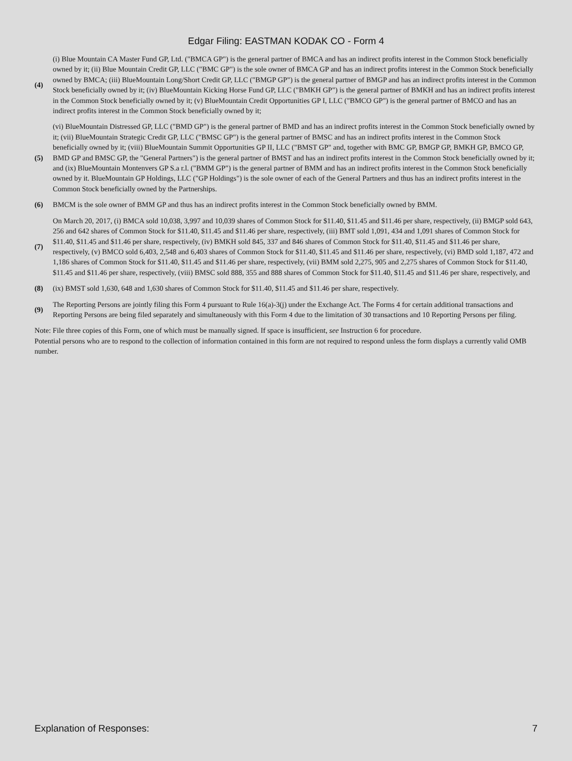Edgar Filing: EASTMAN KODAK CO - Form 4
| (4) | (i) Blue Mountain CA Master Fund GP, Ltd. ("BMCA GP") is the general partner of BMCA and has an indirect profits interest in the Common Stock beneficially owned by it; (ii) Blue Mountain Credit GP, LLC ("BMC GP") is the sole owner of BMCA GP and has an indirect profits interest in the Common Stock beneficially owned by BMCA; (iii) BlueMountain Long/Short Credit GP, LLC ("BMGP GP") is the general partner of BMGP and has an indirect profits interest in the Common Stock beneficially owned by it; (iv) BlueMountain Kicking Horse Fund GP, LLC ("BMKH GP") is the general partner of BMKH and has an indirect profits interest in the Common Stock beneficially owned by it; (v) BlueMountain Credit Opportunities GP I, LLC ("BMCO GP") is the general partner of BMCO and has an indirect profits interest in the Common Stock beneficially owned by it; |
| (5) | (vi) BlueMountain Distressed GP, LLC ("BMD GP") is the general partner of BMD and has an indirect profits interest in the Common Stock beneficially owned by it; (vii) BlueMountain Strategic Credit GP, LLC ("BMSC GP") is the general partner of BMSC and has an indirect profits interest in the Common Stock beneficially owned by it; (viii) BlueMountain Summit Opportunities GP II, LLC ("BMST GP" and, together with BMC GP, BMGP GP, BMKH GP, BMCO GP, BMD GP and BMSC GP, the "General Partners") is the general partner of BMST and has an indirect profits interest in the Common Stock beneficially owned by it; and (ix) BlueMountain Montenvers GP S.a r.l. ("BMM GP") is the general partner of BMM and has an indirect profits interest in the Common Stock beneficially owned by it. BlueMountain GP Holdings, LLC ("GP Holdings") is the sole owner of each of the General Partners and thus has an indirect profits interest in the Common Stock beneficially owned by the Partnerships. |
| (6) | BMCM is the sole owner of BMM GP and thus has an indirect profits interest in the Common Stock beneficially owned by BMM. |
| (7) | On March 20, 2017, (i) BMCA sold 10,038, 3,997 and 10,039 shares of Common Stock for $11.40, $11.45 and $11.46 per share, respectively, (ii) BMGP sold 643, 256 and 642 shares of Common Stock for $11.40, $11.45 and $11.46 per share, respectively, (iii) BMT sold 1,091, 434 and 1,091 shares of Common Stock for $11.40, $11.45 and $11.46 per share, respectively, (iv) BMKH sold 845, 337 and 846 shares of Common Stock for $11.40, $11.45 and $11.46 per share, respectively, (v) BMCO sold 6,403, 2,548 and 6,403 shares of Common Stock for $11.40, $11.45 and $11.46 per share, respectively, (vi) BMD sold 1,187, 472 and 1,186 shares of Common Stock for $11.40, $11.45 and $11.46 per share, respectively, (vii) BMM sold 2,275, 905 and 2,275 shares of Common Stock for $11.40, $11.45 and $11.46 per share, respectively, (viii) BMSC sold 888, 355 and 888 shares of Common Stock for $11.40, $11.45 and $11.46 per share, respectively, and |
| (8) | (ix) BMST sold 1,630, 648 and 1,630 shares of Common Stock for $11.40, $11.45 and $11.46 per share, respectively. |
| (9) | The Reporting Persons are jointly filing this Form 4 pursuant to Rule 16(a)-3(j) under the Exchange Act. The Forms 4 for certain additional transactions and Reporting Persons are being filed separately and simultaneously with this Form 4 due to the limitation of 30 transactions and 10 Reporting Persons per filing. |
Note: File three copies of this Form, one of which must be manually signed. If space is insufficient, see Instruction 6 for procedure.
Potential persons who are to respond to the collection of information contained in this form are not required to respond unless the form displays a currently valid OMB number.
Explanation of Responses: 7